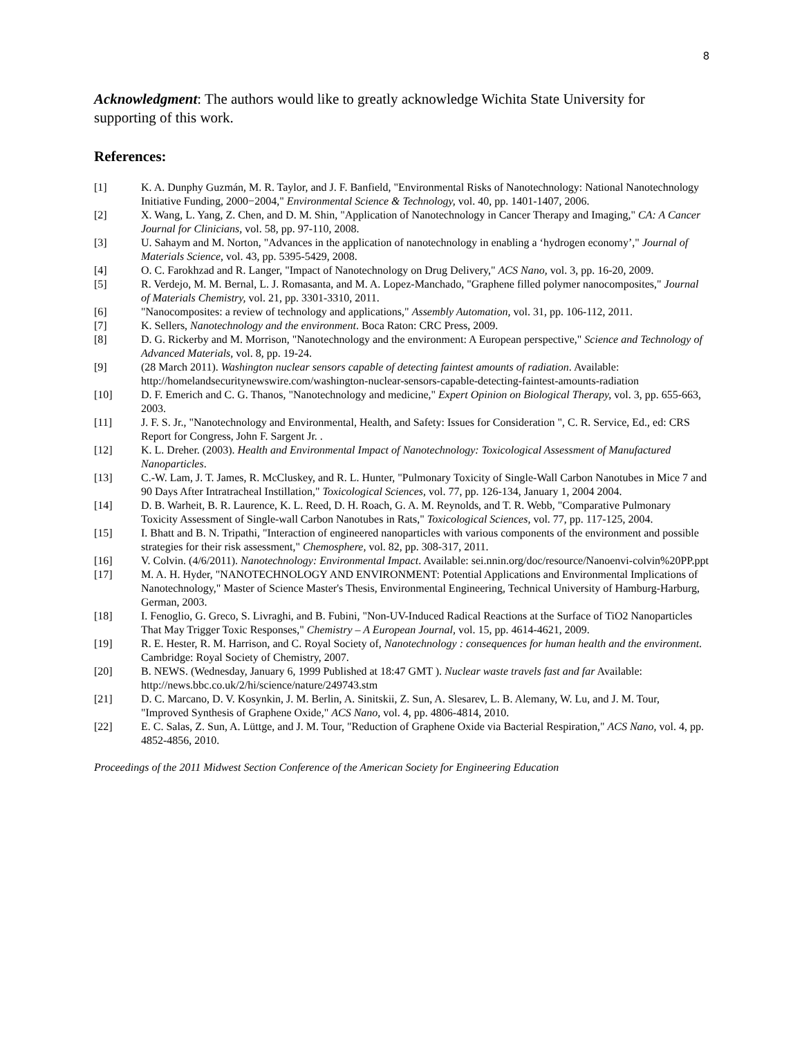8
Acknowledgment: The authors would like to greatly acknowledge Wichita State University for supporting of this work.
References:
[1] K. A. Dunphy Guzmán, M. R. Taylor, and J. F. Banfield, "Environmental Risks of Nanotechnology: National Nanotechnology Initiative Funding, 2000−2004," Environmental Science & Technology, vol. 40, pp. 1401-1407, 2006.
[2] X. Wang, L. Yang, Z. Chen, and D. M. Shin, "Application of Nanotechnology in Cancer Therapy and Imaging," CA: A Cancer Journal for Clinicians, vol. 58, pp. 97-110, 2008.
[3] U. Sahaym and M. Norton, "Advances in the application of nanotechnology in enabling a ‘hydrogen economy’," Journal of Materials Science, vol. 43, pp. 5395-5429, 2008.
[4] O. C. Farokhzad and R. Langer, "Impact of Nanotechnology on Drug Delivery," ACS Nano, vol. 3, pp. 16-20, 2009.
[5] R. Verdejo, M. M. Bernal, L. J. Romasanta, and M. A. Lopez-Manchado, "Graphene filled polymer nanocomposites," Journal of Materials Chemistry, vol. 21, pp. 3301-3310, 2011.
[6] "Nanocomposites: a review of technology and applications," Assembly Automation, vol. 31, pp. 106-112, 2011.
[7] K. Sellers, Nanotechnology and the environment. Boca Raton: CRC Press, 2009.
[8] D. G. Rickerby and M. Morrison, "Nanotechnology and the environment: A European perspective," Science and Technology of Advanced Materials, vol. 8, pp. 19-24.
[9] (28 March 2011). Washington nuclear sensors capable of detecting faintest amounts of radiation. Available: http://homelandsecuritynewswire.com/washington-nuclear-sensors-capable-detecting-faintest-amounts-radiation
[10] D. F. Emerich and C. G. Thanos, "Nanotechnology and medicine," Expert Opinion on Biological Therapy, vol. 3, pp. 655-663, 2003.
[11] J. F. S. Jr., "Nanotechnology and Environmental, Health, and Safety: Issues for Consideration ", C. R. Service, Ed., ed: CRS Report for Congress, John F. Sargent Jr. .
[12] K. L. Dreher. (2003). Health and Environmental Impact of Nanotechnology: Toxicological Assessment of Manufactured Nanoparticles.
[13] C.-W. Lam, J. T. James, R. McCluskey, and R. L. Hunter, "Pulmonary Toxicity of Single-Wall Carbon Nanotubes in Mice 7 and 90 Days After Intratracheal Instillation," Toxicological Sciences, vol. 77, pp. 126-134, January 1, 2004 2004.
[14] D. B. Warheit, B. R. Laurence, K. L. Reed, D. H. Roach, G. A. M. Reynolds, and T. R. Webb, "Comparative Pulmonary Toxicity Assessment of Single-wall Carbon Nanotubes in Rats," Toxicological Sciences, vol. 77, pp. 117-125, 2004.
[15] I. Bhatt and B. N. Tripathi, "Interaction of engineered nanoparticles with various components of the environment and possible strategies for their risk assessment," Chemosphere, vol. 82, pp. 308-317, 2011.
[16] V. Colvin. (4/6/2011). Nanotechnology: Environmental Impact. Available: sei.nnin.org/doc/resource/Nanoenvi-colvin%20PP.ppt
[17] M. A. H. Hyder, "NANOTECHNOLOGY AND ENVIRONMENT: Potential Applications and Environmental Implications of Nanotechnology," Master of Science Master's Thesis, Environmental Engineering, Technical University of Hamburg-Harburg, German, 2003.
[18] I. Fenoglio, G. Greco, S. Livraghi, and B. Fubini, "Non-UV-Induced Radical Reactions at the Surface of TiO2 Nanoparticles That May Trigger Toxic Responses," Chemistry – A European Journal, vol. 15, pp. 4614-4621, 2009.
[19] R. E. Hester, R. M. Harrison, and C. Royal Society of, Nanotechnology : consequences for human health and the environment. Cambridge: Royal Society of Chemistry, 2007.
[20] B. NEWS. (Wednesday, January 6, 1999 Published at 18:47 GMT ). Nuclear waste travels fast and far Available: http://news.bbc.co.uk/2/hi/science/nature/249743.stm
[21] D. C. Marcano, D. V. Kosynkin, J. M. Berlin, A. Sinitskii, Z. Sun, A. Slesarev, L. B. Alemany, W. Lu, and J. M. Tour, "Improved Synthesis of Graphene Oxide," ACS Nano, vol. 4, pp. 4806-4814, 2010.
[22] E. C. Salas, Z. Sun, A. Lüttge, and J. M. Tour, "Reduction of Graphene Oxide via Bacterial Respiration," ACS Nano, vol. 4, pp. 4852-4856, 2010.
Proceedings of the 2011 Midwest Section Conference of the American Society for Engineering Education